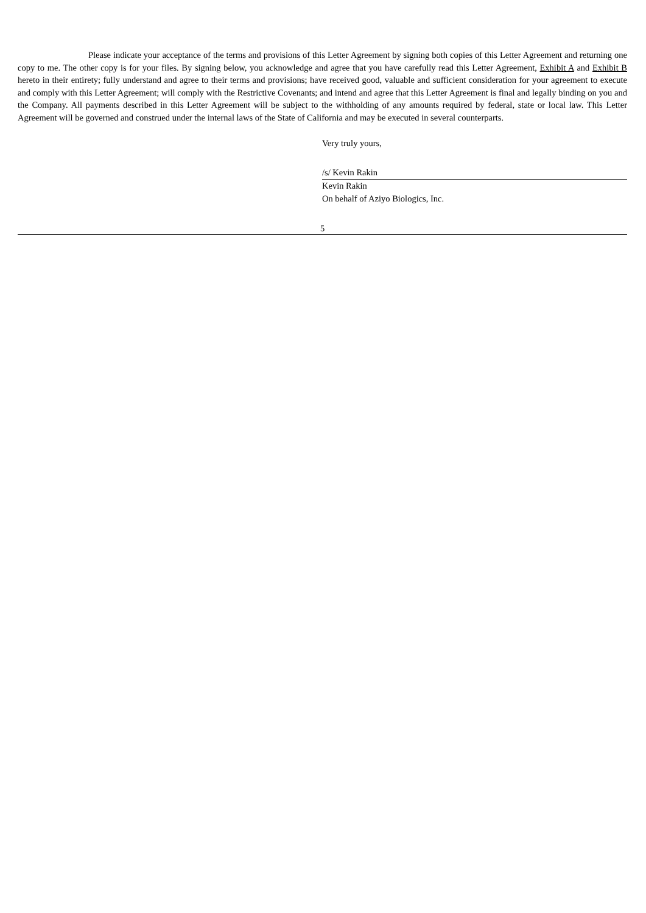Please indicate your acceptance of the terms and provisions of this Letter Agreement by signing both copies of this Letter Agreement and returning one copy to me. The other copy is for your files. By signing below, you acknowledge and agree that you have carefully read this Letter Agreement, Exhibit A and Exhibit B hereto in their entirety; fully understand and agree to their terms and provisions; have received good, valuable and sufficient consideration for your agreement to execute and comply with this Letter Agreement; will comply with the Restrictive Covenants; and intend and agree that this Letter Agreement is final and legally binding on you and the Company. All payments described in this Letter Agreement will be subject to the withholding of any amounts required by federal, state or local law. This Letter Agreement will be governed and construed under the internal laws of the State of California and may be executed in several counterparts.
Very truly yours,
/s/ Kevin Rakin
Kevin Rakin
On behalf of Aziyo Biologics, Inc.
5